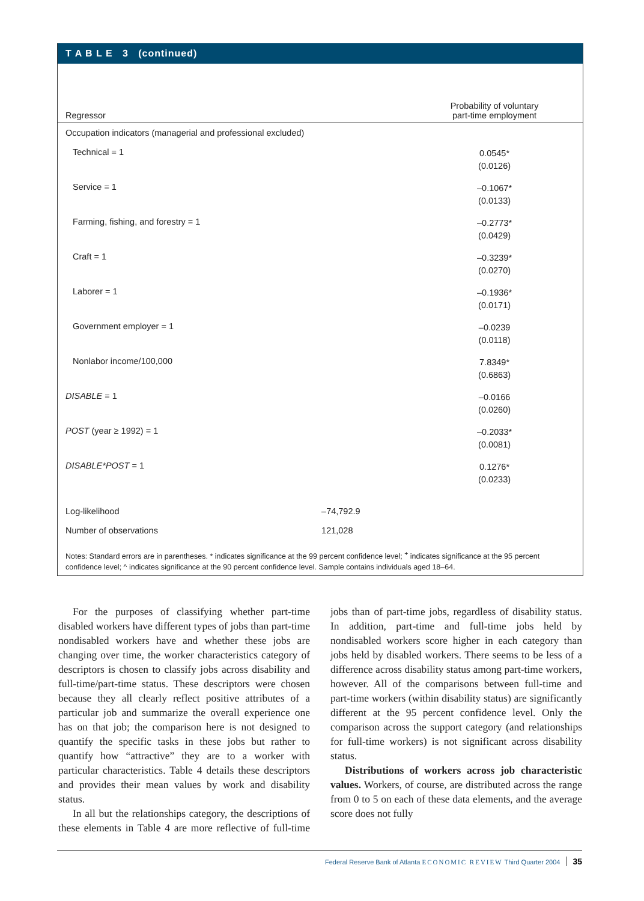T A B L E 3 (continued)
| Regressor | | Probability of voluntary part-time employment |
| --- | --- | --- |
| Occupation indicators (managerial and professional excluded) | | |
| Technical = 1 | | 0.0545* (0.0126) |
| Service = 1 | | –0.1067* (0.0133) |
| Farming, fishing, and forestry = 1 | | –0.2773* (0.0429) |
| Craft = 1 | | –0.3239* (0.0270) |
| Laborer = 1 | | –0.1936* (0.0171) |
| Government employer = 1 | | –0.0239 (0.0118) |
| Nonlabor income/100,000 | | 7.8349* (0.6863) |
| DISABLE = 1 | | –0.0166 (0.0260) |
| POST (year ≥ 1992) = 1 | | –0.2033* (0.0081) |
| DISABLE*POST = 1 | | 0.1276* (0.0233) |
| Log-likelihood | –74,792.9 | |
| Number of observations | 121,028 | |
Notes: Standard errors are in parentheses. * indicates significance at the 99 percent confidence level; <sup>+</sup> indicates significance at the 95 percent confidence level; ^ indicates significance at the 90 percent confidence level. Sample contains individuals aged 18–64.
For the purposes of classifying whether part-time disabled workers have different types of jobs than part-time nondisabled workers have and whether these jobs are changing over time, the worker characteristics category of descriptors is chosen to classify jobs across disability and full-time/part-time status. These descriptors were chosen because they all clearly reflect positive attributes of a particular job and summarize the overall experience one has on that job; the comparison here is not designed to quantify the specific tasks in these jobs but rather to quantify how “attractive” they are to a worker with particular characteristics. Table 4 details these descriptors and provides their mean values by work and disability status.
In all but the relationships category, the descriptions of these elements in Table 4 are more reflective of full-time jobs than of part-time jobs, regardless of disability status. In addition, part-time and full-time jobs held by nondisabled workers score higher in each category than jobs held by disabled workers. There seems to be less of a difference across disability status among part-time workers, however. All of the comparisons between full-time and part-time workers (within disability status) are significantly different at the 95 percent confidence level. Only the comparison across the support category (and relationships for full-time workers) is not significant across disability status.
Distributions of workers across job characteristic values. Workers, of course, are distributed across the range from 0 to 5 on each of these data elements, and the average score does not fully
Federal Reserve Bank of Atlanta ECONOMIC REVIEW Third Quarter 2004 35